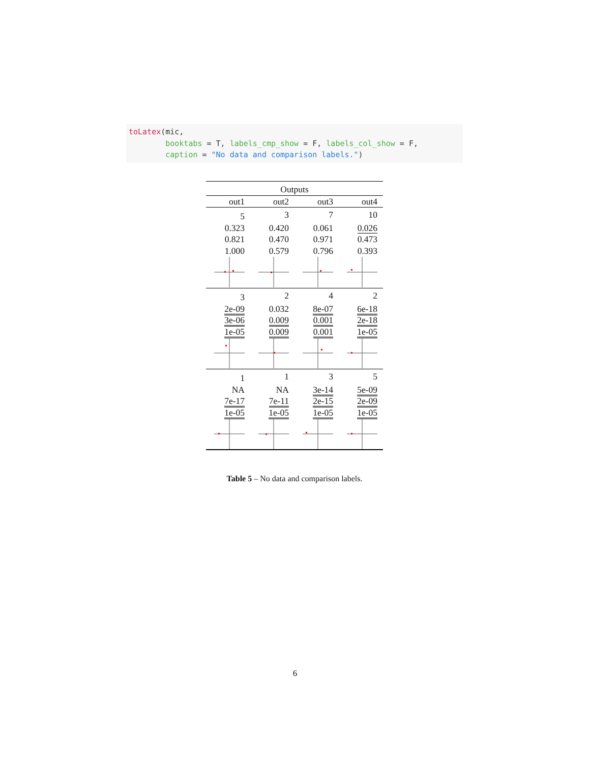toLatex(mic, booktabs = T, labels_cmp_show = F, labels_col_show = F, caption = "No data and comparison labels.")
| Outputs | | | |
| --- | --- | --- | --- |
| out1 | out2 | out3 | out4 |
| 5 | 3 | 7 | 10 |
| 0.323 | 0.420 | 0.061 | 0.026 |
| 0.821 | 0.470 | 0.971 | 0.473 |
| 1.000 | 0.579 | 0.796 | 0.393 |
| 3 | 2 | 4 | 2 |
| 2e-09 | 0.032 | 8e-07 | 6e-18 |
| 3e-06 | 0.009 | 0.001 | 2e-18 |
| 1e-05 | 0.009 | 0.001 | 1e-05 |
| 1 | 1 | 3 | 5 |
| NA | NA | 3e-14 | 5e-09 |
| 7e-17 | 7e-11 | 2e-15 | 2e-09 |
| 1e-05 | 1e-05 | 1e-05 | 1e-05 |
Table 5 – No data and comparison labels.
6